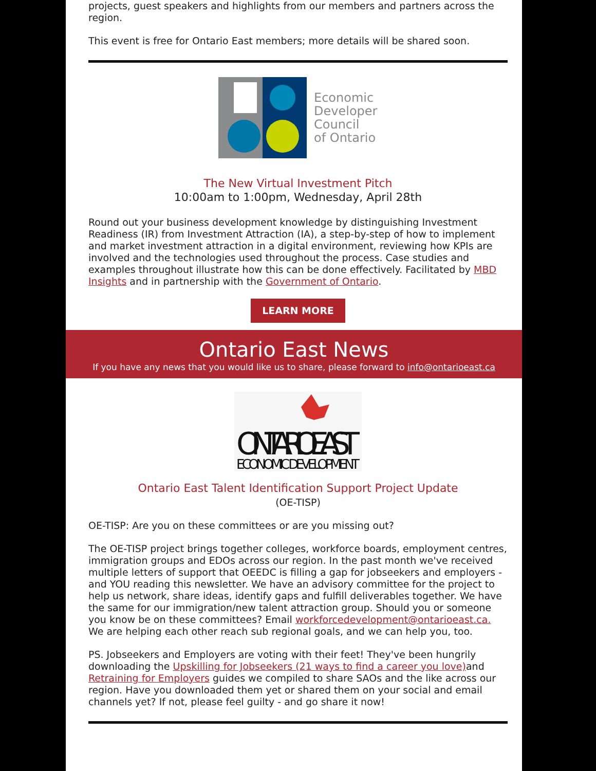projects, guest speakers and highlights from our members and partners across the region.
This event is free for Ontario East members; more details will be shared soon.
Economic
Developers
Council
of Ontario
The New Virtual Investment Pitch
10:00am to 1:00pm, Wednesday, April 28th
Round out your business development knowledge by distinguishing Investment Readiness (IR) from Investment Attraction (IA), a step-by-step of how to implement and market investment attraction in a digital environment, reviewing how KPIs are involved and the technologies used throughout the process. Case studies and examples throughout illustrate how this can be done effectively. Facilitated by MBD Insights and in partnership with the Government of Ontario.
LEARN MORE
Ontario East News
If you have any news that you would like us to share, please forward to info@ontarioeast.ca
ONTARIO EAST
ECONOMIC DEVELOPMENT
Ontario East Talent Identification Support Project Update
(OE-TISP)
OE-TISP: Are you on these committees or are you missing out?
The OE-TISP project brings together colleges, workforce boards, employment centres, immigration groups and EDOs across our region. In the past month we've received multiple letters of support that OEEDC is filling a gap for jobseekers and employers - and YOU reading this newsletter. We have an advisory committee for the project to help us network, share ideas, identify gaps and fulfill deliverables together. We have the same for our immigration/new talent attraction group. Should you or someone you know be on these committees? Email workforcedevelopment@ontarioeast.ca. We are helping each other reach sub regional goals, and we can help you, too.
PS. Jobseekers and Employers are voting with their feet! They've been hungrily downloading the Upskilling for Jobseekers (21 ways to find a career you love) and Retraining for Employers guides we compiled to share SAOs and the like across our region. Have you downloaded them yet or shared them on your social and email channels yet? If not, please feel guilty - and go share it now!